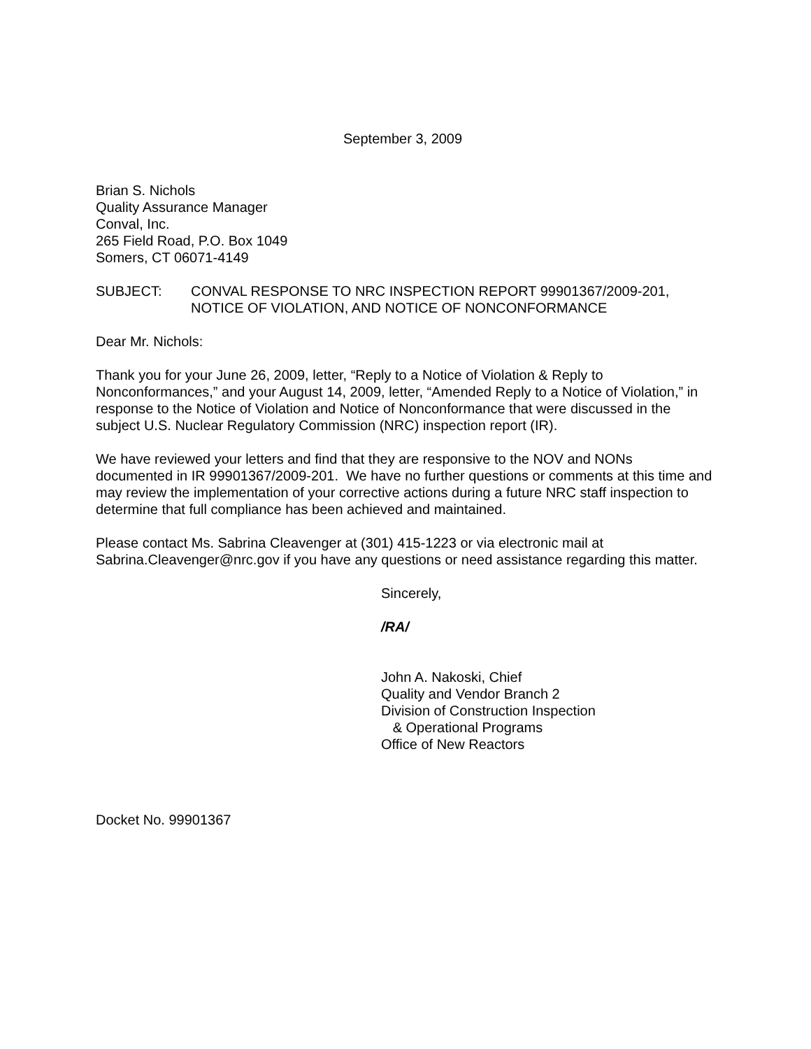September 3, 2009
Brian S. Nichols
Quality Assurance Manager
Conval, Inc.
265 Field Road, P.O. Box 1049
Somers, CT 06071-4149
SUBJECT: CONVAL RESPONSE TO NRC INSPECTION REPORT 99901367/2009-201, NOTICE OF VIOLATION, AND NOTICE OF NONCONFORMANCE
Dear Mr. Nichols:
Thank you for your June 26, 2009, letter, “Reply to a Notice of Violation & Reply to Nonconformances,” and your August 14, 2009, letter, “Amended Reply to a Notice of Violation,” in response to the Notice of Violation and Notice of Nonconformance that were discussed in the subject U.S. Nuclear Regulatory Commission (NRC) inspection report (IR).
We have reviewed your letters and find that they are responsive to the NOV and NONs documented in IR 99901367/2009-201. We have no further questions or comments at this time and may review the implementation of your corrective actions during a future NRC staff inspection to determine that full compliance has been achieved and maintained.
Please contact Ms. Sabrina Cleavenger at (301) 415-1223 or via electronic mail at Sabrina.Cleavenger@nrc.gov if you have any questions or need assistance regarding this matter.
Sincerely,
/RA/
John A. Nakoski, Chief
Quality and Vendor Branch 2
Division of Construction Inspection
& Operational Programs
Office of New Reactors
Docket No. 99901367